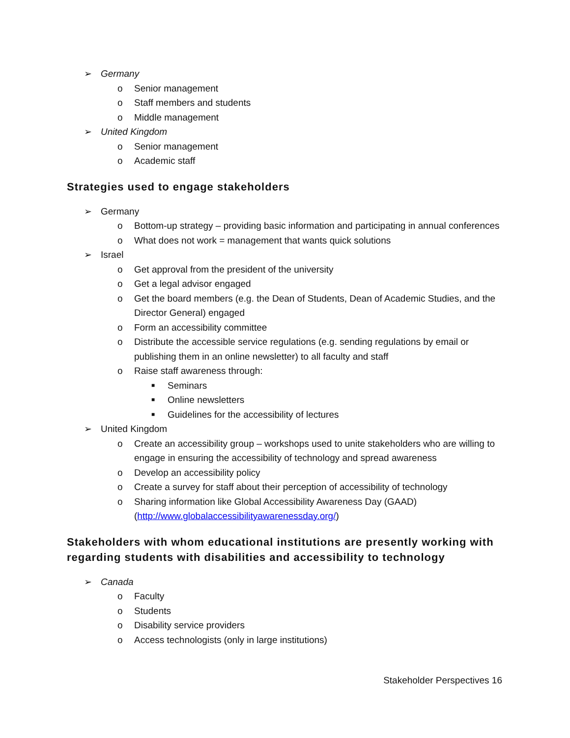➢ Germany
o Senior management
o Staff members and students
o Middle management
➢ United Kingdom
o Senior management
o Academic staff
Strategies used to engage stakeholders
➢ Germany
o Bottom-up strategy – providing basic information and participating in annual conferences
o What does not work = management that wants quick solutions
➢ Israel
o Get approval from the president of the university
o Get a legal advisor engaged
o Get the board members (e.g. the Dean of Students, Dean of Academic Studies, and the Director General) engaged
o Form an accessibility committee
o Distribute the accessible service regulations (e.g. sending regulations by email or publishing them in an online newsletter) to all faculty and staff
o Raise staff awareness through:
■ Seminars
■ Online newsletters
■ Guidelines for the accessibility of lectures
➢ United Kingdom
o Create an accessibility group – workshops used to unite stakeholders who are willing to engage in ensuring the accessibility of technology and spread awareness
o Develop an accessibility policy
o Create a survey for staff about their perception of accessibility of technology
o Sharing information like Global Accessibility Awareness Day (GAAD) (http://www.globalaccessibilityawarenessday.org/)
Stakeholders with whom educational institutions are presently working with regarding students with disabilities and accessibility to technology
➢ Canada
o Faculty
o Students
o Disability service providers
o Access technologists (only in large institutions)
Stakeholder Perspectives 16